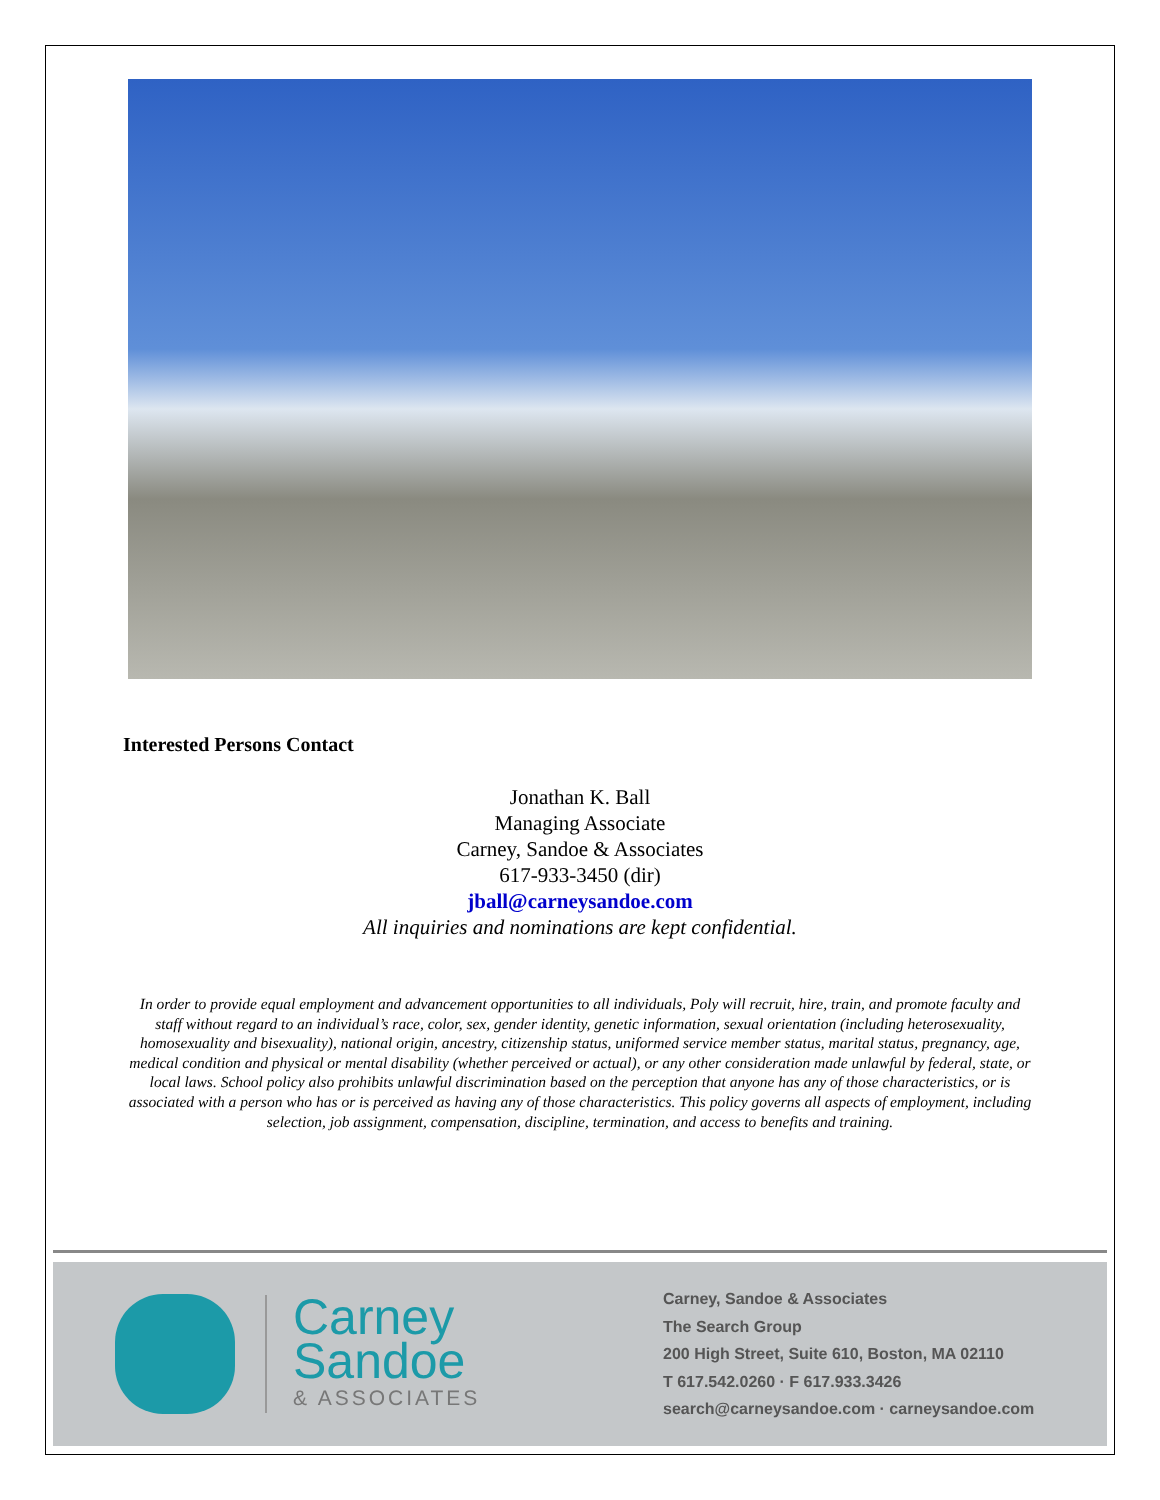Interested Persons Contact
Jonathan K. Ball
Managing Associate
Carney, Sandoe & Associates
617-933-3450 (dir)
jball@carneysandoe.com
All inquiries and nominations are kept confidential.
In order to provide equal employment and advancement opportunities to all individuals, Poly will recruit, hire, train, and promote faculty and staff without regard to an individual’s race, color, sex, gender identity, genetic information, sexual orientation (including heterosexuality, homosexuality and bisexuality), national origin, ancestry, citizenship status, uniformed service member status, marital status, pregnancy, age, medical condition and physical or mental disability (whether perceived or actual), or any other consideration made unlawful by federal, state, or local laws. School policy also prohibits unlawful discrimination based on the perception that anyone has any of those characteristics, or is associated with a person who has or is perceived as having any of those characteristics. This policy governs all aspects of employment, including selection, job assignment, compensation, discipline, termination, and access to benefits and training.
Carney
Sandoe
& ASSOCIATES
Carney, Sandoe & Associates
The Search Group
200 High Street, Suite 610, Boston, MA 02110
T 617.542.0260 · F 617.933.3426
search@carneysandoe.com · carneysandoe.com